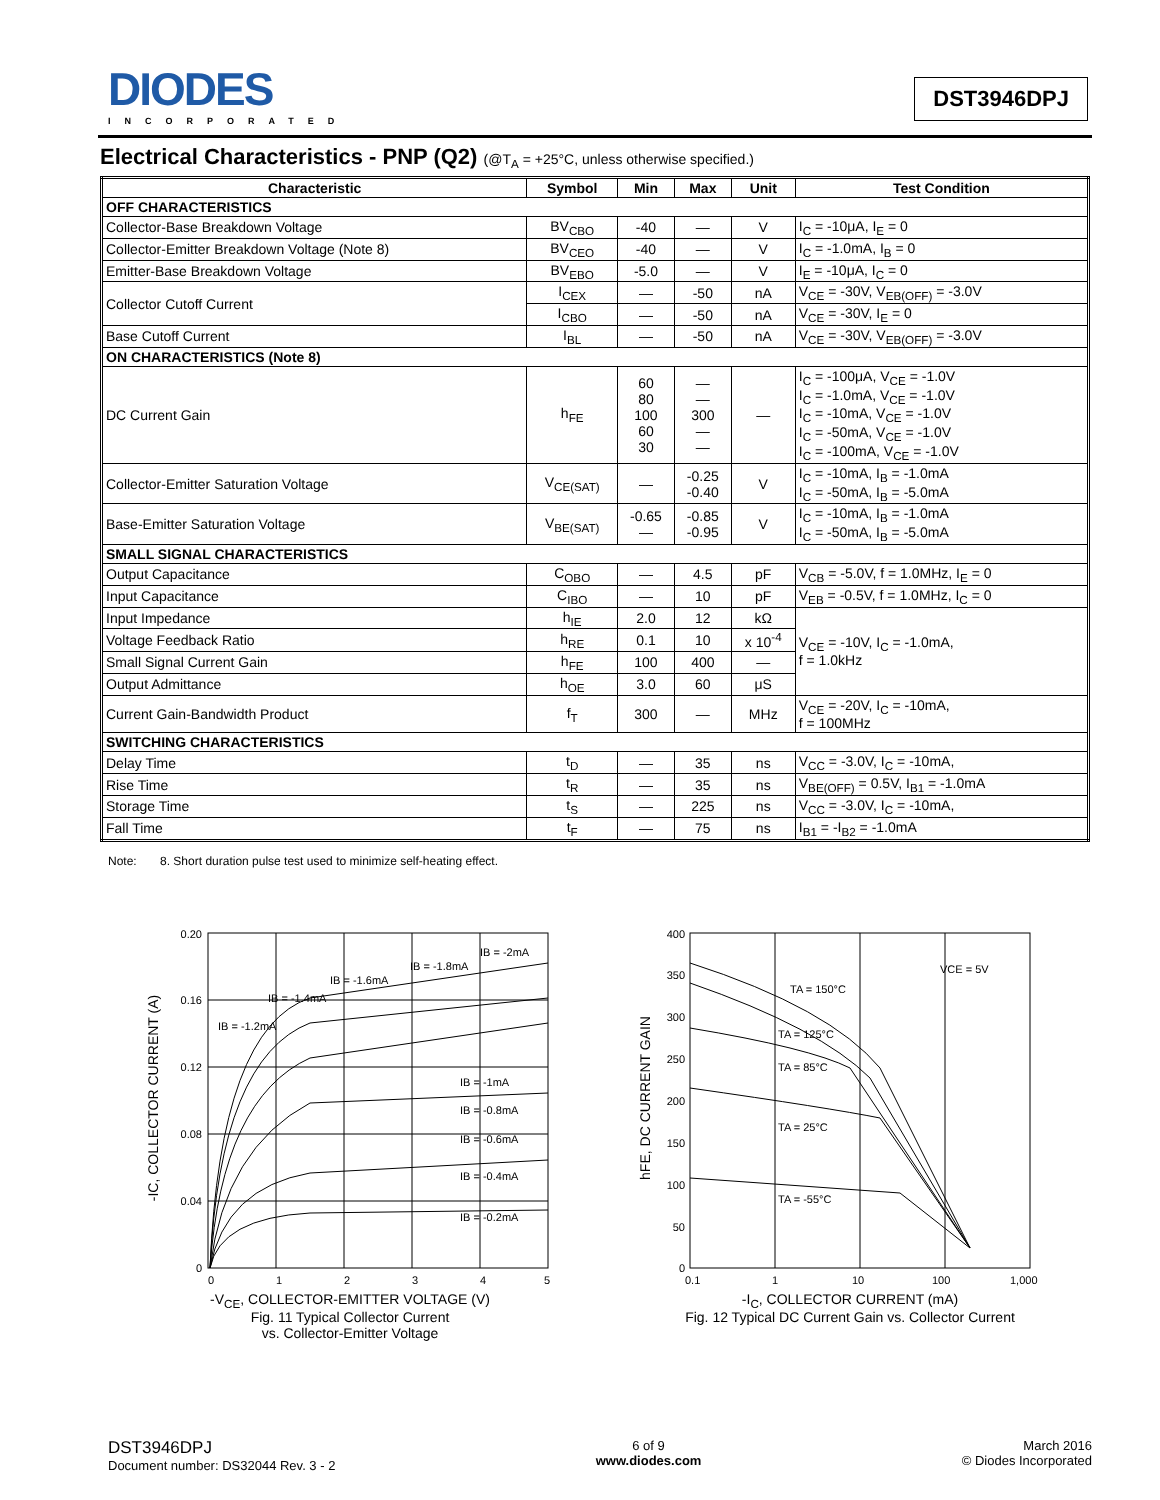DIODES
INCORPORATED
DST3946DPJ
Electrical Characteristics - PNP (Q2) (@T<sub>A</sub> = +25°C, unless otherwise specified.)
| Characteristic | Symbol | Min | Max | Unit | Test Condition |
| --- | --- | --- | --- | --- | --- |
| OFF CHARACTERISTICS | | | | | |
| Collector-Base Breakdown Voltage | BV<sub>CBO</sub> | -40 | — | V | I<sub>C</sub> = -10μA, I<sub>E</sub> = 0 |
| Collector-Emitter Breakdown Voltage (Note 8) | BV<sub>CEO</sub> | -40 | — | V | I<sub>C</sub> = -1.0mA, I<sub>B</sub> = 0 |
| Emitter-Base Breakdown Voltage | BV<sub>EBO</sub> | -5.0 | — | V | I<sub>E</sub> = -10μA, I<sub>C</sub> = 0 |
| Collector Cutoff Current | I<sub>CEX</sub> | — | -50 | nA | V<sub>CE</sub> = -30V, V<sub>EB(OFF)</sub> = -3.0V |
| | I<sub>CBO</sub> | — | -50 | nA | V<sub>CE</sub> = -30V, I<sub>E</sub> = 0 |
| Base Cutoff Current | I<sub>BL</sub> | — | -50 | nA | V<sub>CE</sub> = -30V, V<sub>EB(OFF)</sub> = -3.0V |
| ON CHARACTERISTICS (Note 8) | | | | | |
| DC Current Gain | h<sub>FE</sub> | 60 80 100 60 30 | — — 300 — — | — | I<sub>C</sub> = -100μA, V<sub>CE</sub> = -1.0V I<sub>C</sub> = -1.0mA, V<sub>CE</sub> = -1.0V I<sub>C</sub> = -10mA, V<sub>CE</sub> = -1.0V I<sub>C</sub> = -50mA, V<sub>CE</sub> = -1.0V I<sub>C</sub> = -100mA, V<sub>CE</sub> = -1.0V |
| Collector-Emitter Saturation Voltage | V<sub>CE(SAT)</sub> | — | -0.25 -0.40 | V | I<sub>C</sub> = -10mA, I<sub>B</sub> = -1.0mA I<sub>C</sub> = -50mA, I<sub>B</sub> = -5.0mA |
| Base-Emitter Saturation Voltage | V<sub>BE(SAT)</sub> | -0.65 — | -0.85 -0.95 | V | I<sub>C</sub> = -10mA, I<sub>B</sub> = -1.0mA I<sub>C</sub> = -50mA, I<sub>B</sub> = -5.0mA |
| SMALL SIGNAL CHARACTERISTICS | | | | | |
| Output Capacitance | C<sub>OBO</sub> | — | 4.5 | pF | V<sub>CB</sub> = -5.0V, f = 1.0MHz, I<sub>E</sub> = 0 |
| Input Capacitance | C<sub>IBO</sub> | — | 10 | pF | V<sub>EB</sub> = -0.5V, f = 1.0MHz, I<sub>C</sub> = 0 |
| Input Impedance | h<sub>IE</sub> | 2.0 | 12 | kΩ | V<sub>CE</sub> = -10V, I<sub>C</sub> = -1.0mA, f = 1.0kHz |
| Voltage Feedback Ratio | h<sub>RE</sub> | 0.1 | 10 | x 10<sup>-4</sup> | |
| Small Signal Current Gain | h<sub>FE</sub> | 100 | 400 | — | |
| Output Admittance | h<sub>OE</sub> | 3.0 | 60 | μS | |
| Current Gain-Bandwidth Product | f<sub>T</sub> | 300 | — | MHz | V<sub>CE</sub> = -20V, I<sub>C</sub> = -10mA, f = 100MHz |
| SWITCHING CHARACTERISTICS | | | | | |
| Delay Time | t<sub>D</sub> | — | 35 | ns | V<sub>CC</sub> = -3.0V, I<sub>C</sub> = -10mA, |
| Rise Time | t<sub>R</sub> | — | 35 | ns | V<sub>BE(OFF)</sub> = 0.5V, I<sub>B1</sub> = -1.0mA |
| Storage Time | t<sub>S</sub> | — | 225 | ns | V<sub>CC</sub> = -3.0V, I<sub>C</sub> = -10mA, |
| Fall Time | t<sub>F</sub> | — | 75 | ns | I<sub>B1</sub> = -I<sub>B2</sub> = -1.0mA |
Note: 8. Short duration pulse test used to minimize self-heating effect.
0.20
0.16
0.12
0.08
0.04
0
0
1
2
3
4
5
IB = -2mA
IB = -1.8mA
IB = -1.6mA
IB = -1.4mA
IB = -1.2mA
IB = -1mA
IB = -0.8mA
IB = -0.6mA
IB = -0.4mA
IB = -0.2mA
-IC, COLLECTOR CURRENT (A)
-V<sub>CE</sub>, COLLECTOR-EMITTER VOLTAGE (V)
Fig. 11 Typical Collector Current
vs. Collector-Emitter Voltage
400
350
300
250
200
150
100
50
0
0.1
1
10
100
1,000
VCE = 5V
TA = 150°C
TA = 125°C
TA = 85°C
TA = 25°C
TA = -55°C
hFE, DC CURRENT GAIN
-I<sub>C</sub>, COLLECTOR CURRENT (mA)
Fig. 12 Typical DC Current Gain vs. Collector Current
DST3946DPJ
Document number: DS32044 Rev. 3 - 2
6 of 9
www.diodes.com
March 2016
© Diodes Incorporated